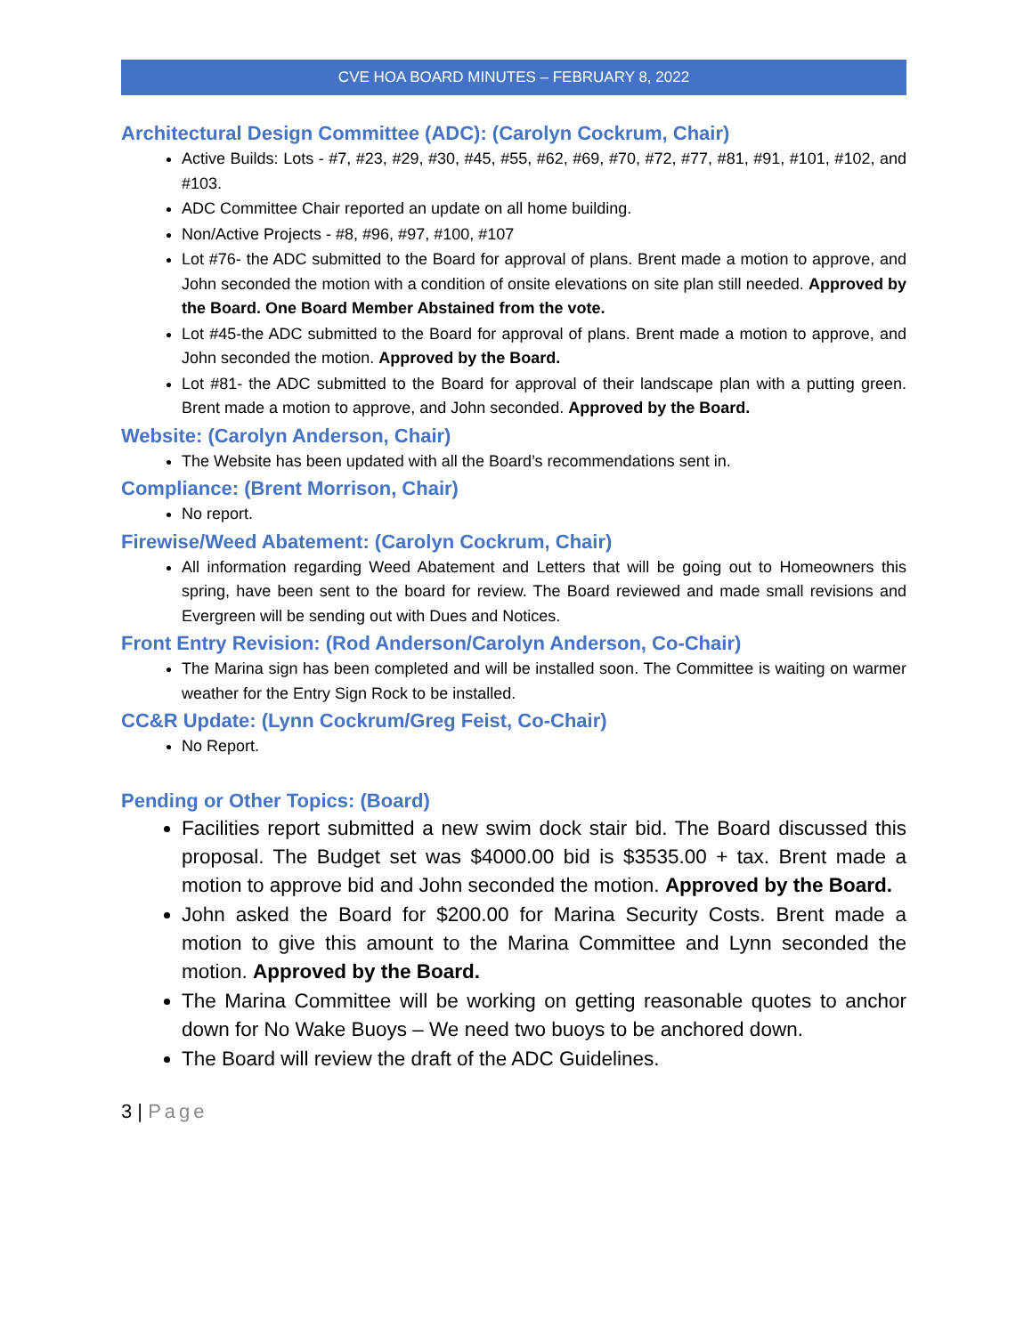CVE HOA BOARD MINUTES – FEBRUARY 8, 2022
Architectural Design Committee (ADC): (Carolyn Cockrum, Chair)
Active Builds: Lots - #7, #23, #29, #30, #45, #55, #62, #69, #70, #72, #77, #81, #91, #101, #102, and #103.
ADC Committee Chair reported an update on all home building.
Non/Active Projects - #8, #96, #97, #100, #107
Lot #76- the ADC submitted to the Board for approval of plans. Brent made a motion to approve, and John seconded the motion with a condition of onsite elevations on site plan still needed. Approved by the Board. One Board Member Abstained from the vote.
Lot #45-the ADC submitted to the Board for approval of plans. Brent made a motion to approve, and John seconded the motion. Approved by the Board.
Lot #81- the ADC submitted to the Board for approval of their landscape plan with a putting green. Brent made a motion to approve, and John seconded. Approved by the Board.
Website: (Carolyn Anderson, Chair)
The Website has been updated with all the Board’s recommendations sent in.
Compliance: (Brent Morrison, Chair)
No report.
Firewise/Weed Abatement: (Carolyn Cockrum, Chair)
All information regarding Weed Abatement and Letters that will be going out to Homeowners this spring, have been sent to the board for review. The Board reviewed and made small revisions and Evergreen will be sending out with Dues and Notices.
Front Entry Revision: (Rod Anderson/Carolyn Anderson, Co-Chair)
The Marina sign has been completed and will be installed soon. The Committee is waiting on warmer weather for the Entry Sign Rock to be installed.
CC&R Update: (Lynn Cockrum/Greg Feist, Co-Chair)
No Report.
Pending or Other Topics: (Board)
Facilities report submitted a new swim dock stair bid. The Board discussed this proposal. The Budget set was $4000.00 bid is $3535.00 + tax. Brent made a motion to approve bid and John seconded the motion. Approved by the Board.
John asked the Board for $200.00 for Marina Security Costs. Brent made a motion to give this amount to the Marina Committee and Lynn seconded the motion. Approved by the Board.
The Marina Committee will be working on getting reasonable quotes to anchor down for No Wake Buoys – We need two buoys to be anchored down.
The Board will review the draft of the ADC Guidelines.
3 | Page